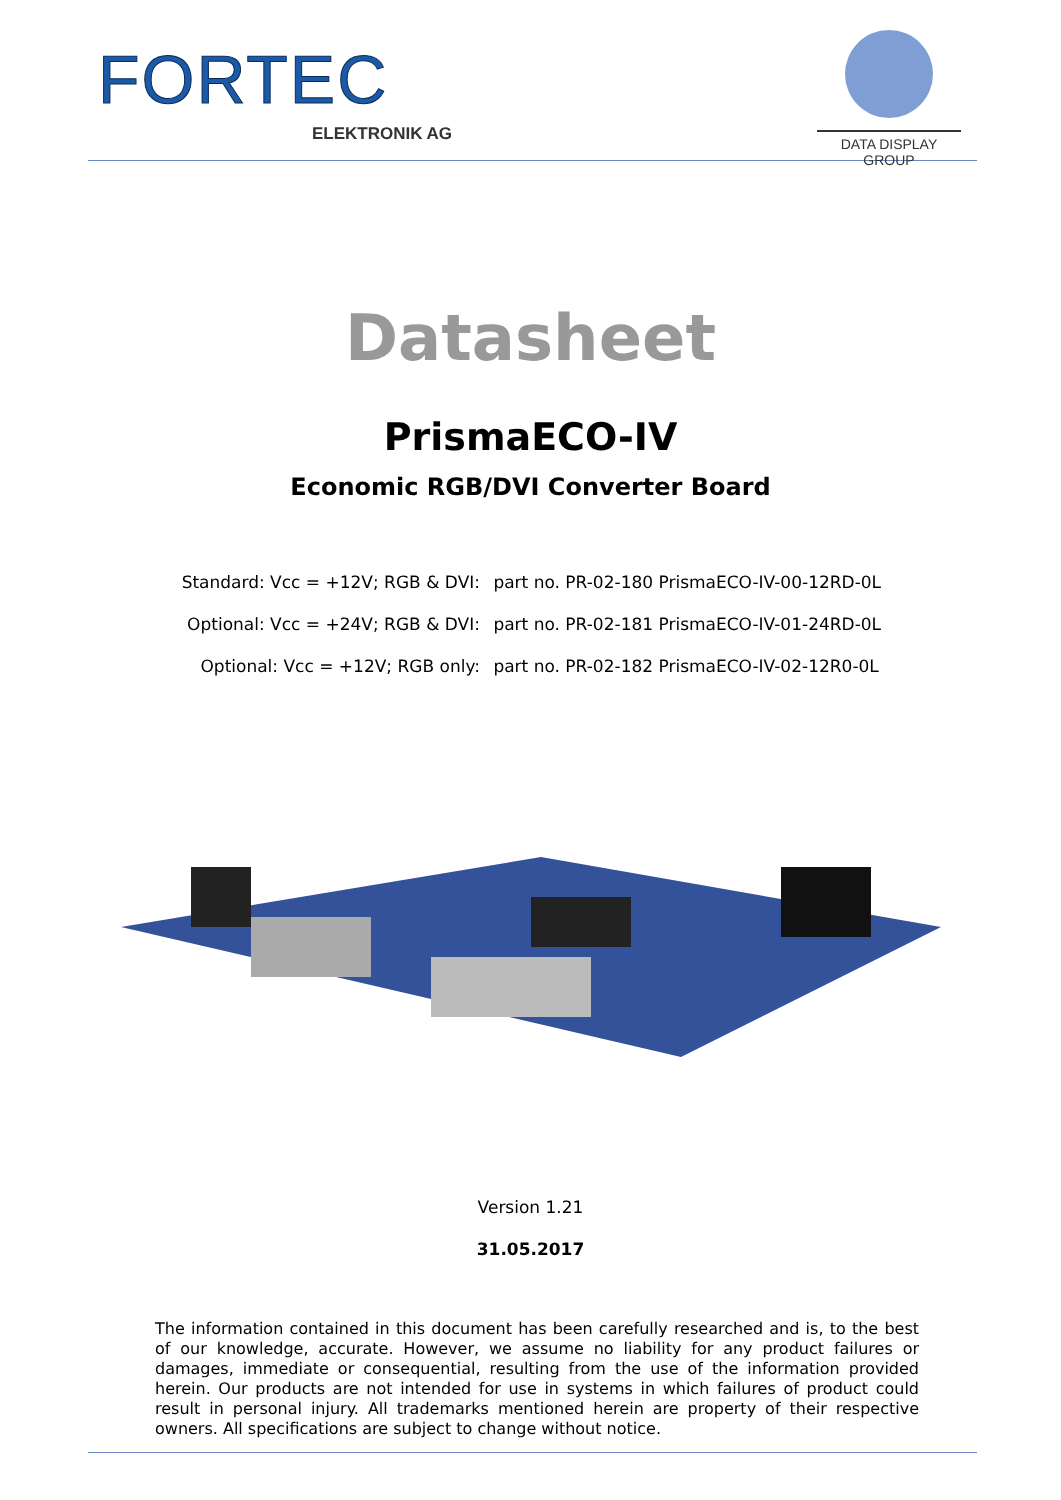FORTEC
ELEKTRONIK AG
DATA DISPLAY GROUP
Datasheet
PrismaECO-IV
Economic RGB/DVI Converter Board
Standard: Vcc = +12V; RGB & DVI: part no. PR-02-180 PrismaECO-IV-00-12RD-0L
Optional: Vcc = +24V; RGB & DVI: part no. PR-02-181 PrismaECO-IV-01-24RD-0L
Optional: Vcc = +12V; RGB only: part no. PR-02-182 PrismaECO-IV-02-12R0-0L
Version 1.21
31.05.2017
The information contained in this document has been carefully researched and is, to the best of our knowledge, accurate. However, we assume no liability for any product failures or damages, immediate or consequential, resulting from the use of the information provided herein. Our products are not intended for use in systems in which failures of product could result in personal injury. All trademarks mentioned herein are property of their respective owners. All specifications are subject to change without notice.